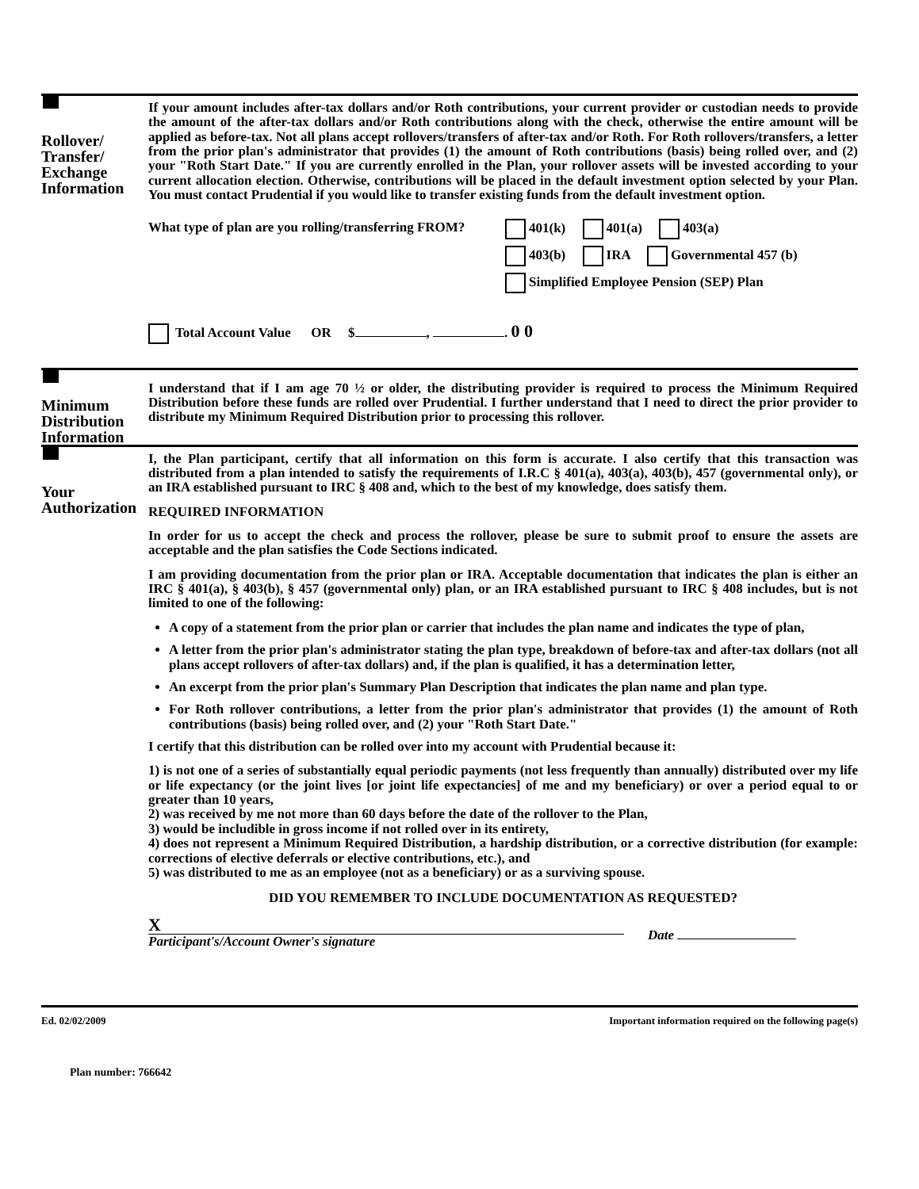Rollover/ Transfer/ Exchange Information
If your amount includes after-tax dollars and/or Roth contributions, your current provider or custodian needs to provide the amount of the after-tax dollars and/or Roth contributions along with the check, otherwise the entire amount will be applied as before-tax. Not all plans accept rollovers/transfers of after-tax and/or Roth. For Roth rollovers/transfers, a letter from the prior plan's administrator that provides (1) the amount of Roth contributions (basis) being rolled over, and (2) your "Roth Start Date." If you are currently enrolled in the Plan, your rollover assets will be invested according to your current allocation election. Otherwise, contributions will be placed in the default investment option selected by your Plan. You must contact Prudential if you would like to transfer existing funds from the default investment option.
What type of plan are you rolling/transferring FROM?
401(k) 401(a) 403(a)
403(b) IRA Governmental 457 (b)
Simplified Employee Pension (SEP) Plan
Total Account Value OR $ , . 0 0
Minimum Distribution Information
I understand that if I am age 70 ½ or older, the distributing provider is required to process the Minimum Required Distribution before these funds are rolled over Prudential. I further understand that I need to direct the prior provider to distribute my Minimum Required Distribution prior to processing this rollover.
Your Authorization
I, the Plan participant, certify that all information on this form is accurate. I also certify that this transaction was distributed from a plan intended to satisfy the requirements of I.R.C § 401(a), 403(a), 403(b), 457 (governmental only), or an IRA established pursuant to IRC § 408 and, which to the best of my knowledge, does satisfy them.
REQUIRED INFORMATION
In order for us to accept the check and process the rollover, please be sure to submit proof to ensure the assets are acceptable and the plan satisfies the Code Sections indicated.
I am providing documentation from the prior plan or IRA. Acceptable documentation that indicates the plan is either an IRC § 401(a), § 403(b), § 457 (governmental only) plan, or an IRA established pursuant to IRC § 408 includes, but is not limited to one of the following:
A copy of a statement from the prior plan or carrier that includes the plan name and indicates the type of plan,
A letter from the prior plan's administrator stating the plan type, breakdown of before-tax and after-tax dollars (not all plans accept rollovers of after-tax dollars) and, if the plan is qualified, it has a determination letter,
An excerpt from the prior plan's Summary Plan Description that indicates the plan name and plan type.
For Roth rollover contributions, a letter from the prior plan's administrator that provides (1) the amount of Roth contributions (basis) being rolled over, and (2) your "Roth Start Date."
I certify that this distribution can be rolled over into my account with Prudential because it:
1) is not one of a series of substantially equal periodic payments (not less frequently than annually) distributed over my life or life expectancy (or the joint lives [or joint life expectancies] of me and my beneficiary) or over a period equal to or greater than 10 years,
2) was received by me not more than 60 days before the date of the rollover to the Plan,
3) would be includible in gross income if not rolled over in its entirety,
4) does not represent a Minimum Required Distribution, a hardship distribution, or a corrective distribution (for example: corrections of elective deferrals or elective contributions, etc.), and
5) was distributed to me as an employee (not as a beneficiary) or as a surviving spouse.
DID YOU REMEMBER TO INCLUDE DOCUMENTATION AS REQUESTED?
X
Participant's/Account Owner's signature
Date
Ed. 02/02/2009 Important information required on the following page(s)
Plan number: 766642